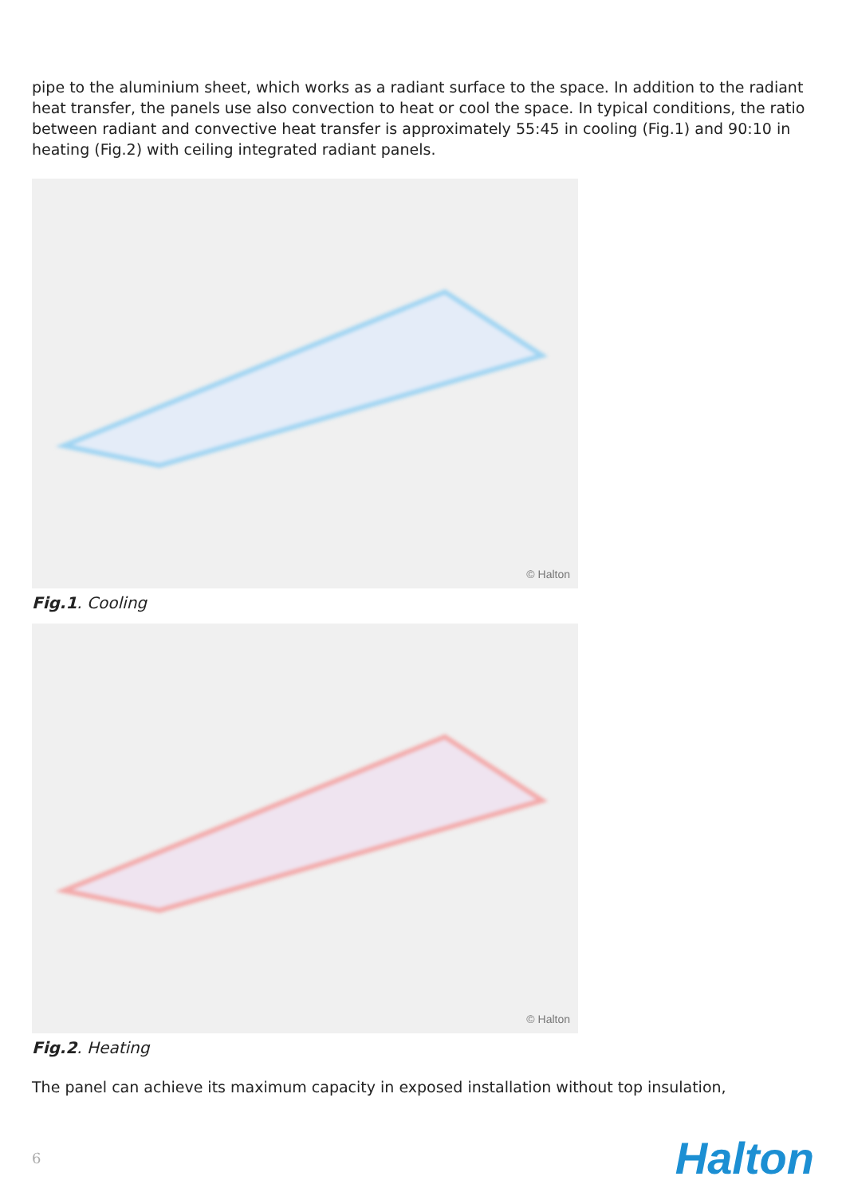pipe to the aluminium sheet, which works as a radiant surface to the space. In addition to the radiant heat transfer, the panels use also convection to heat or cool the space. In typical conditions, the ratio between radiant and convective heat transfer is approximately 55:45 in cooling (Fig.1) and 90:10 in heating (Fig.2) with ceiling integrated radiant panels.
© Halton
Fig.1. Cooling
© Halton
Fig.2. Heating
The panel can achieve its maximum capacity in exposed installation without top insulation,
6 Halton